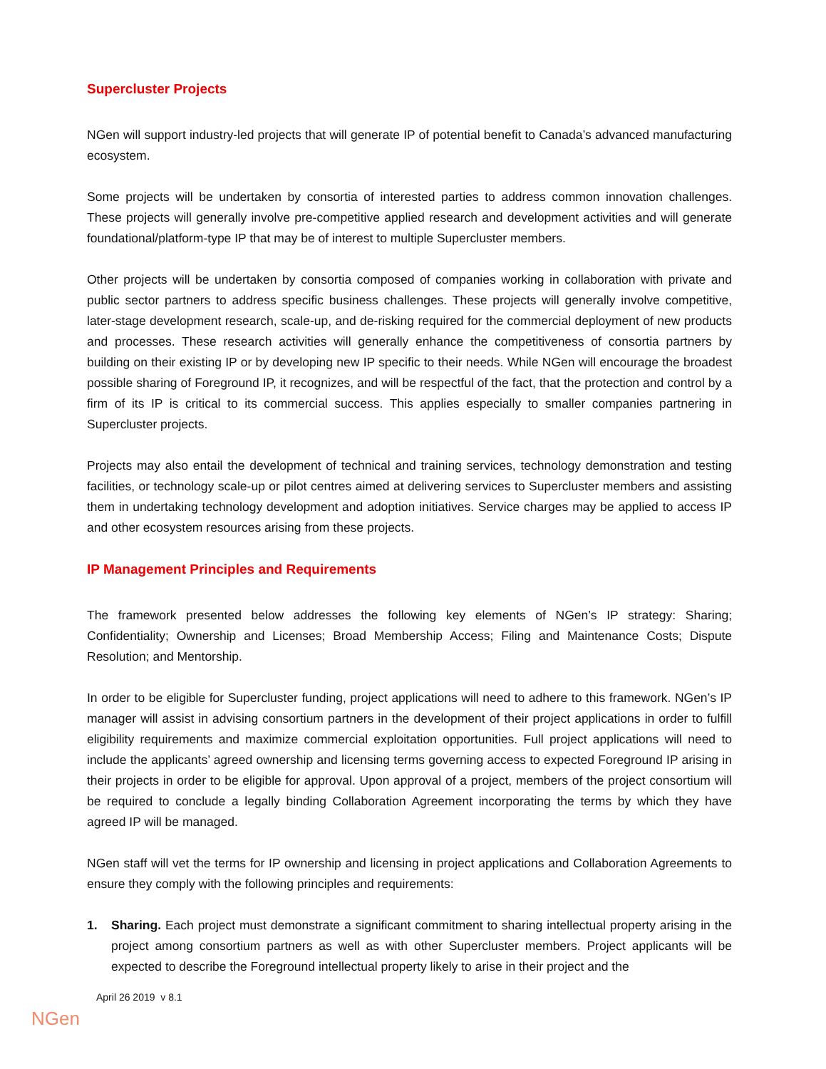Supercluster Projects
NGen will support industry-led projects that will generate IP of potential benefit to Canada’s advanced manufacturing ecosystem.
Some projects will be undertaken by consortia of interested parties to address common innovation challenges. These projects will generally involve pre-competitive applied research and development activities and will generate foundational/platform-type IP that may be of interest to multiple Supercluster members.
Other projects will be undertaken by consortia composed of companies working in collaboration with private and public sector partners to address specific business challenges. These projects will generally involve competitive, later-stage development research, scale-up, and de-risking required for the commercial deployment of new products and processes. These research activities will generally enhance the competitiveness of consortia partners by building on their existing IP or by developing new IP specific to their needs. While NGen will encourage the broadest possible sharing of Foreground IP, it recognizes, and will be respectful of the fact, that the protection and control by a firm of its IP is critical to its commercial success. This applies especially to smaller companies partnering in Supercluster projects.
Projects may also entail the development of technical and training services, technology demonstration and testing facilities, or technology scale-up or pilot centres aimed at delivering services to Supercluster members and assisting them in undertaking technology development and adoption initiatives. Service charges may be applied to access IP and other ecosystem resources arising from these projects.
IP Management Principles and Requirements
The framework presented below addresses the following key elements of NGen’s IP strategy: Sharing; Confidentiality; Ownership and Licenses; Broad Membership Access; Filing and Maintenance Costs; Dispute Resolution; and Mentorship.
In order to be eligible for Supercluster funding, project applications will need to adhere to this framework. NGen’s IP manager will assist in advising consortium partners in the development of their project applications in order to fulfill eligibility requirements and maximize commercial exploitation opportunities. Full project applications will need to include the applicants’ agreed ownership and licensing terms governing access to expected Foreground IP arising in their projects in order to be eligible for approval. Upon approval of a project, members of the project consortium will be required to conclude a legally binding Collaboration Agreement incorporating the terms by which they have agreed IP will be managed.
NGen staff will vet the terms for IP ownership and licensing in project applications and Collaboration Agreements to ensure they comply with the following principles and requirements:
1. Sharing. Each project must demonstrate a significant commitment to sharing intellectual property arising in the project among consortium partners as well as with other Supercluster members. Project applicants will be expected to describe the Foreground intellectual property likely to arise in their project and the
April 26 2019 v 8.1
NGen